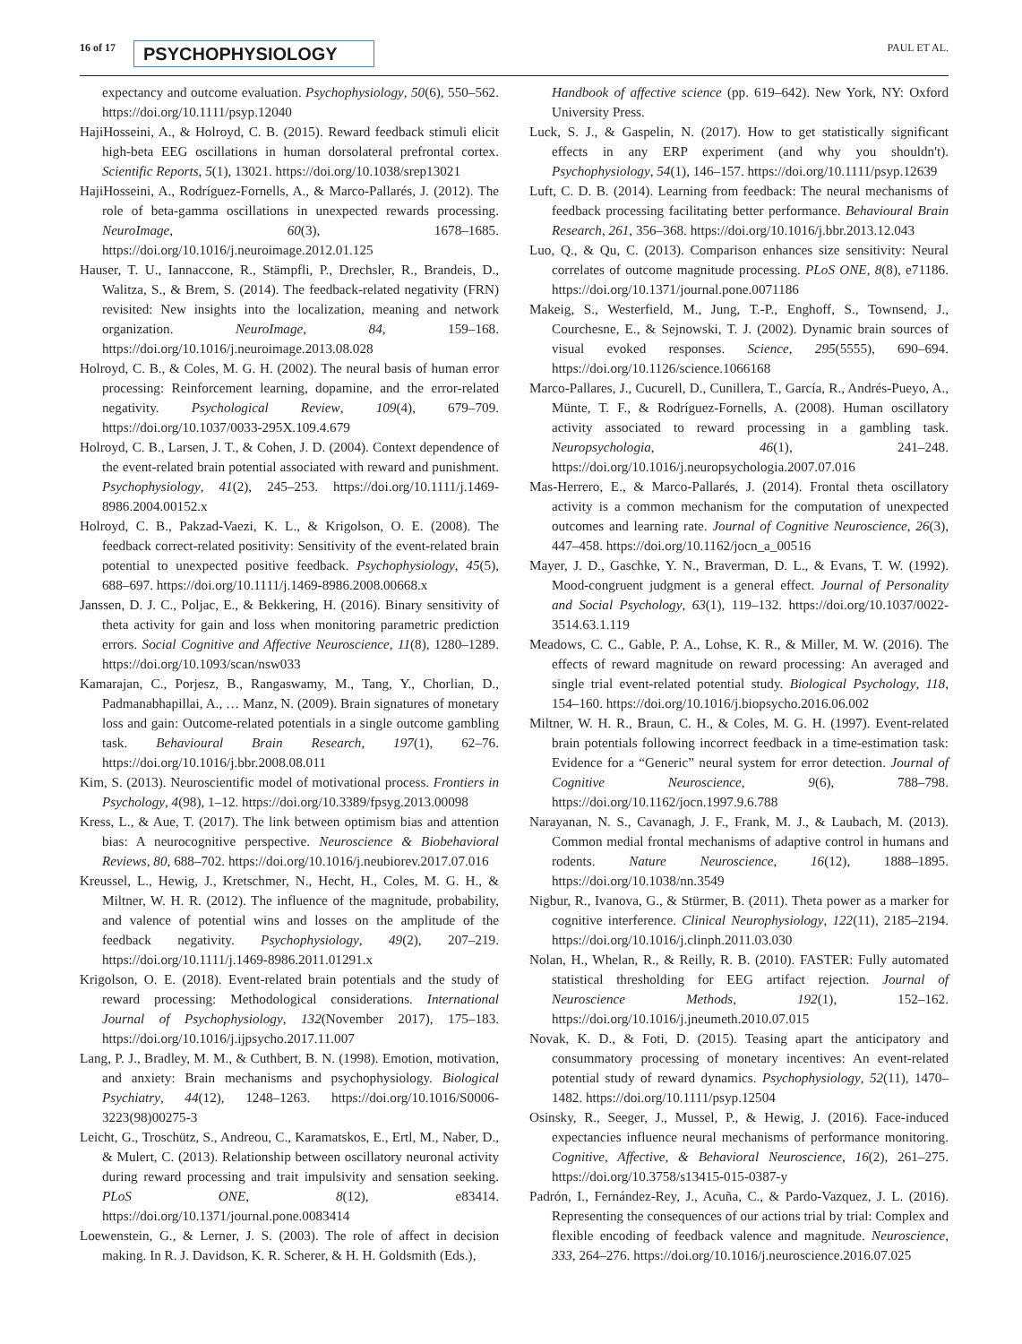16 of 17 PSYCHOPHYSIOLOGY PAUL ET AL.
expectancy and outcome evaluation. Psychophysiology, 50(6), 550–562. https://doi.org/10.1111/psyp.12040
HajiHosseini, A., & Holroyd, C. B. (2015). Reward feedback stimuli elicit high-beta EEG oscillations in human dorsolateral prefrontal cortex. Scientific Reports, 5(1), 13021. https://doi.org/10.1038/srep13021
HajiHosseini, A., Rodríguez-Fornells, A., & Marco-Pallarés, J. (2012). The role of beta-gamma oscillations in unexpected rewards processing. NeuroImage, 60(3), 1678–1685. https://doi.org/10.1016/j.neuroimage.2012.01.125
Hauser, T. U., Iannaccone, R., Stämpfli, P., Drechsler, R., Brandeis, D., Walitza, S., & Brem, S. (2014). The feedback-related negativity (FRN) revisited: New insights into the localization, meaning and network organization. NeuroImage, 84, 159–168. https://doi.org/10.1016/j.neuroimage.2013.08.028
Holroyd, C. B., & Coles, M. G. H. (2002). The neural basis of human error processing: Reinforcement learning, dopamine, and the error-related negativity. Psychological Review, 109(4), 679–709. https://doi.org/10.1037/0033-295X.109.4.679
Holroyd, C. B., Larsen, J. T., & Cohen, J. D. (2004). Context dependence of the event-related brain potential associated with reward and punishment. Psychophysiology, 41(2), 245–253. https://doi.org/10.1111/j.1469-8986.2004.00152.x
Holroyd, C. B., Pakzad-Vaezi, K. L., & Krigolson, O. E. (2008). The feedback correct-related positivity: Sensitivity of the event-related brain potential to unexpected positive feedback. Psychophysiology, 45(5), 688–697. https://doi.org/10.1111/j.1469-8986.2008.00668.x
Janssen, D. J. C., Poljac, E., & Bekkering, H. (2016). Binary sensitivity of theta activity for gain and loss when monitoring parametric prediction errors. Social Cognitive and Affective Neuroscience, 11(8), 1280–1289. https://doi.org/10.1093/scan/nsw033
Kamarajan, C., Porjesz, B., Rangaswamy, M., Tang, Y., Chorlian, D., Padmanabhapillai, A., … Manz, N. (2009). Brain signatures of monetary loss and gain: Outcome-related potentials in a single outcome gambling task. Behavioural Brain Research, 197(1), 62–76. https://doi.org/10.1016/j.bbr.2008.08.011
Kim, S. (2013). Neuroscientific model of motivational process. Frontiers in Psychology, 4(98), 1–12. https://doi.org/10.3389/fpsyg.2013.00098
Kress, L., & Aue, T. (2017). The link between optimism bias and attention bias: A neurocognitive perspective. Neuroscience & Biobehavioral Reviews, 80, 688–702. https://doi.org/10.1016/j.neubiorev.2017.07.016
Kreussel, L., Hewig, J., Kretschmer, N., Hecht, H., Coles, M. G. H., & Miltner, W. H. R. (2012). The influence of the magnitude, probability, and valence of potential wins and losses on the amplitude of the feedback negativity. Psychophysiology, 49(2), 207–219. https://doi.org/10.1111/j.1469-8986.2011.01291.x
Krigolson, O. E. (2018). Event-related brain potentials and the study of reward processing: Methodological considerations. International Journal of Psychophysiology, 132(November 2017), 175–183. https://doi.org/10.1016/j.ijpsycho.2017.11.007
Lang, P. J., Bradley, M. M., & Cuthbert, B. N. (1998). Emotion, motivation, and anxiety: Brain mechanisms and psychophysiology. Biological Psychiatry, 44(12), 1248–1263. https://doi.org/10.1016/S0006-3223(98)00275-3
Leicht, G., Troschütz, S., Andreou, C., Karamatskos, E., Ertl, M., Naber, D., & Mulert, C. (2013). Relationship between oscillatory neuronal activity during reward processing and trait impulsivity and sensation seeking. PLoS ONE, 8(12), e83414. https://doi.org/10.1371/journal.pone.0083414
Loewenstein, G., & Lerner, J. S. (2003). The role of affect in decision making. In R. J. Davidson, K. R. Scherer, & H. H. Goldsmith (Eds.),
Handbook of affective science (pp. 619–642). New York, NY: Oxford University Press.
Luck, S. J., & Gaspelin, N. (2017). How to get statistically significant effects in any ERP experiment (and why you shouldn't). Psychophysiology, 54(1), 146–157. https://doi.org/10.1111/psyp.12639
Luft, C. D. B. (2014). Learning from feedback: The neural mechanisms of feedback processing facilitating better performance. Behavioural Brain Research, 261, 356–368. https://doi.org/10.1016/j.bbr.2013.12.043
Luo, Q., & Qu, C. (2013). Comparison enhances size sensitivity: Neural correlates of outcome magnitude processing. PLoS ONE, 8(8), e71186. https://doi.org/10.1371/journal.pone.0071186
Makeig, S., Westerfield, M., Jung, T.-P., Enghoff, S., Townsend, J., Courchesne, E., & Sejnowski, T. J. (2002). Dynamic brain sources of visual evoked responses. Science, 295(5555), 690–694. https://doi.org/10.1126/science.1066168
Marco-Pallares, J., Cucurell, D., Cunillera, T., García, R., Andrés-Pueyo, A., Münte, T. F., & Rodríguez-Fornells, A. (2008). Human oscillatory activity associated to reward processing in a gambling task. Neuropsychologia, 46(1), 241–248. https://doi.org/10.1016/j.neuropsychologia.2007.07.016
Mas-Herrero, E., & Marco-Pallarés, J. (2014). Frontal theta oscillatory activity is a common mechanism for the computation of unexpected outcomes and learning rate. Journal of Cognitive Neuroscience, 26(3), 447–458. https://doi.org/10.1162/jocn_a_00516
Mayer, J. D., Gaschke, Y. N., Braverman, D. L., & Evans, T. W. (1992). Mood-congruent judgment is a general effect. Journal of Personality and Social Psychology, 63(1), 119–132. https://doi.org/10.1037/0022-3514.63.1.119
Meadows, C. C., Gable, P. A., Lohse, K. R., & Miller, M. W. (2016). The effects of reward magnitude on reward processing: An averaged and single trial event-related potential study. Biological Psychology, 118, 154–160. https://doi.org/10.1016/j.biopsycho.2016.06.002
Miltner, W. H. R., Braun, C. H., & Coles, M. G. H. (1997). Event-related brain potentials following incorrect feedback in a time-estimation task: Evidence for a “Generic” neural system for error detection. Journal of Cognitive Neuroscience, 9(6), 788–798. https://doi.org/10.1162/jocn.1997.9.6.788
Narayanan, N. S., Cavanagh, J. F., Frank, M. J., & Laubach, M. (2013). Common medial frontal mechanisms of adaptive control in humans and rodents. Nature Neuroscience, 16(12), 1888–1895. https://doi.org/10.1038/nn.3549
Nigbur, R., Ivanova, G., & Stürmer, B. (2011). Theta power as a marker for cognitive interference. Clinical Neurophysiology, 122(11), 2185–2194. https://doi.org/10.1016/j.clinph.2011.03.030
Nolan, H., Whelan, R., & Reilly, R. B. (2010). FASTER: Fully automated statistical thresholding for EEG artifact rejection. Journal of Neuroscience Methods, 192(1), 152–162. https://doi.org/10.1016/j.jneumeth.2010.07.015
Novak, K. D., & Foti, D. (2015). Teasing apart the anticipatory and consummatory processing of monetary incentives: An event-related potential study of reward dynamics. Psychophysiology, 52(11), 1470–1482. https://doi.org/10.1111/psyp.12504
Osinsky, R., Seeger, J., Mussel, P., & Hewig, J. (2016). Face-induced expectancies influence neural mechanisms of performance monitoring. Cognitive, Affective, & Behavioral Neuroscience, 16(2), 261–275. https://doi.org/10.3758/s13415-015-0387-y
Padrón, I., Fernández-Rey, J., Acuña, C., & Pardo-Vazquez, J. L. (2016). Representing the consequences of our actions trial by trial: Complex and flexible encoding of feedback valence and magnitude. Neuroscience, 333, 264–276. https://doi.org/10.1016/j.neuroscience.2016.07.025